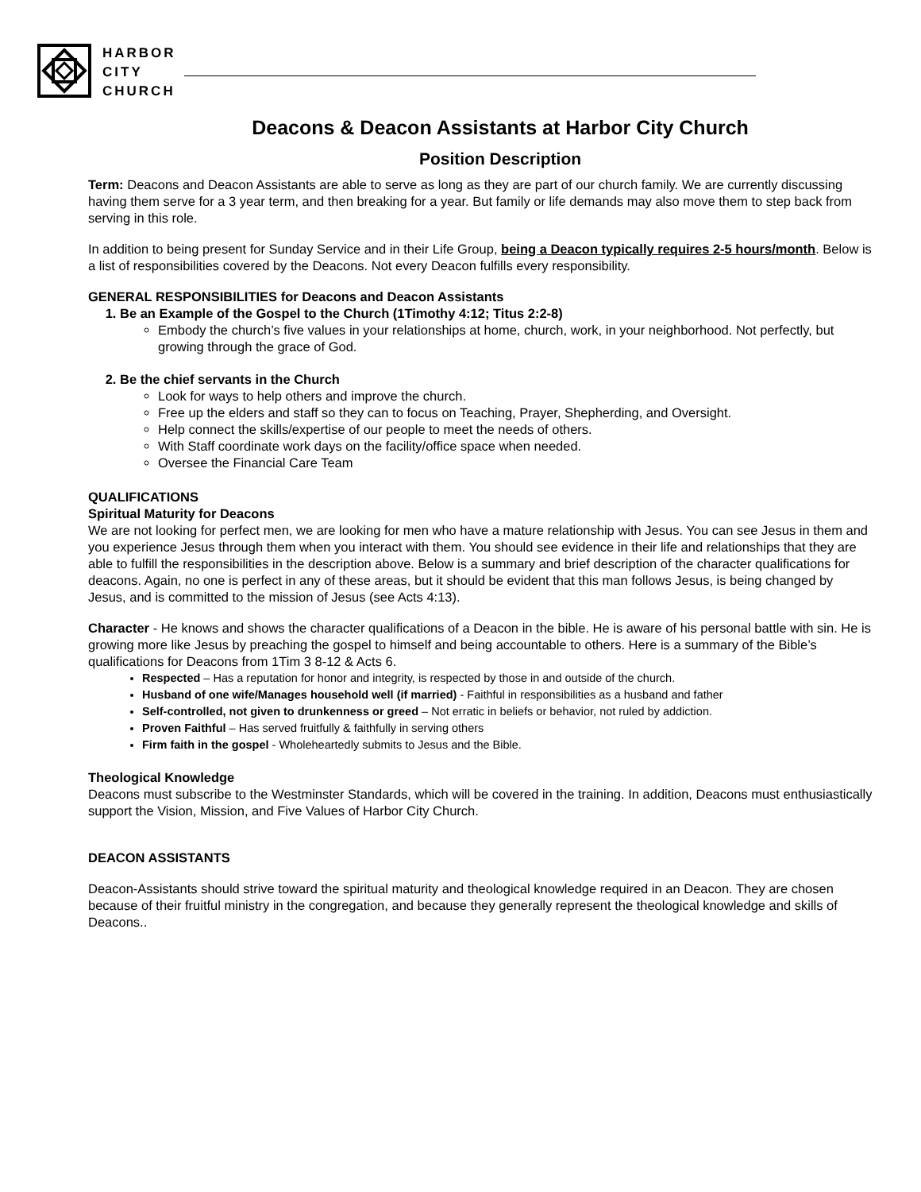HARBOR
CITY
CHURCH
Deacons & Deacon Assistants at Harbor City Church
Position Description
Term: Deacons and Deacon Assistants are able to serve as long as they are part of our church family. We are currently discussing having them serve for a 3 year term, and then breaking for a year. But family or life demands may also move them to step back from serving in this role.
In addition to being present for Sunday Service and in their Life Group, being a Deacon typically requires 2-5 hours/month. Below is a list of responsibilities covered by the Deacons. Not every Deacon fulfills every responsibility.
GENERAL RESPONSIBILITIES for Deacons and Deacon Assistants
1. Be an Example of the Gospel to the Church (1Timothy 4:12; Titus 2:2-8)
Embody the church’s five values in your relationships at home, church, work, in your neighborhood. Not perfectly, but growing through the grace of God.
2. Be the chief servants in the Church
Look for ways to help others and improve the church.
Free up the elders and staff so they can to focus on Teaching, Prayer, Shepherding, and Oversight.
Help connect the skills/expertise of our people to meet the needs of others.
With Staff coordinate work days on the facility/office space when needed.
Oversee the Financial Care Team
QUALIFICATIONS
Spiritual Maturity for Deacons
We are not looking for perfect men, we are looking for men who have a mature relationship with Jesus. You can see Jesus in them and you experience Jesus through them when you interact with them. You should see evidence in their life and relationships that they are able to fulfill the responsibilities in the description above. Below is a summary and brief description of the character qualifications for deacons. Again, no one is perfect in any of these areas, but it should be evident that this man follows Jesus, is being changed by Jesus, and is committed to the mission of Jesus (see Acts 4:13).
Character - He knows and shows the character qualifications of a Deacon in the bible. He is aware of his personal battle with sin. He is growing more like Jesus by preaching the gospel to himself and being accountable to others. Here is a summary of the Bible’s qualifications for Deacons from 1Tim 3 8-12 & Acts 6.
Respected – Has a reputation for honor and integrity, is respected by those in and outside of the church.
Husband of one wife/Manages household well (if married) - Faithful in responsibilities as a husband and father
Self-controlled, not given to drunkenness or greed – Not erratic in beliefs or behavior, not ruled by addiction.
Proven Faithful – Has served fruitfully & faithfully in serving others
Firm faith in the gospel - Wholeheartedly submits to Jesus and the Bible.
Theological Knowledge
Deacons must subscribe to the Westminster Standards, which will be covered in the training. In addition, Deacons must enthusiastically support the Vision, Mission, and Five Values of Harbor City Church.
DEACON ASSISTANTS
Deacon-Assistants should strive toward the spiritual maturity and theological knowledge required in an Deacon. They are chosen because of their fruitful ministry in the congregation, and because they generally represent the theological knowledge and skills of Deacons..